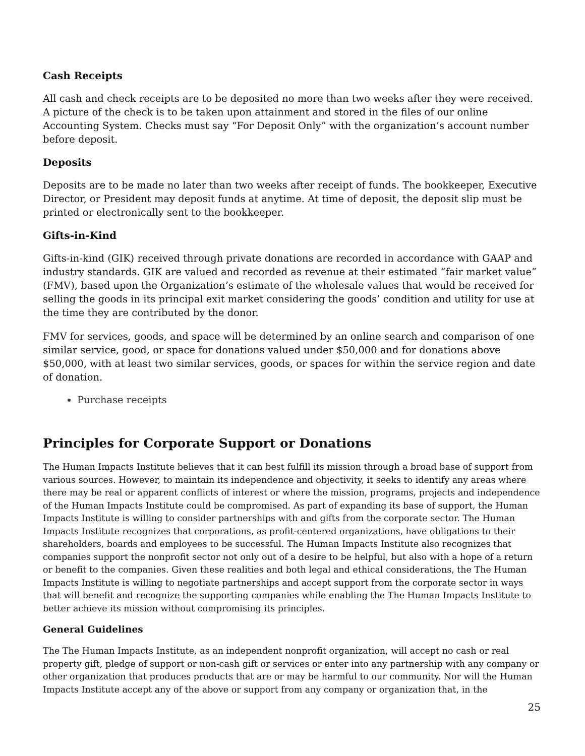Cash Receipts
All cash and check receipts are to be deposited no more than two weeks after they were received. A picture of the check is to be taken upon attainment and stored in the files of our online Accounting System. Checks must say “For Deposit Only” with the organization’s account number before deposit.
Deposits
Deposits are to be made no later than two weeks after receipt of funds. The bookkeeper, Executive Director, or President may deposit funds at anytime. At time of deposit, the deposit slip must be printed or electronically sent to the bookkeeper.
Gifts-in-Kind
Gifts-in-kind (GIK) received through private donations are recorded in accordance with GAAP and industry standards. GIK are valued and recorded as revenue at their estimated “fair market value” (FMV), based upon the Organization’s estimate of the wholesale values that would be received for selling the goods in its principal exit market considering the goods’ condition and utility for use at the time they are contributed by the donor.
FMV for services, goods, and space will be determined by an online search and comparison of one similar service, good, or space for donations valued under $50,000 and for donations above $50,000, with at least two similar services, goods, or spaces for within the service region and date of donation.
Purchase receipts
Principles for Corporate Support or Donations
The Human Impacts Institute believes that it can best fulfill its mission through a broad base of support from various sources. However, to maintain its independence and objectivity, it seeks to identify any areas where there may be real or apparent conflicts of interest or where the mission, programs, projects and independence of the Human Impacts Institute could be compromised. As part of expanding its base of support, the Human Impacts Institute is willing to consider partnerships with and gifts from the corporate sector. The Human Impacts Institute recognizes that corporations, as profit-centered organizations, have obligations to their shareholders, boards and employees to be successful. The Human Impacts Institute also recognizes that companies support the nonprofit sector not only out of a desire to be helpful, but also with a hope of a return or benefit to the companies. Given these realities and both legal and ethical considerations, the The Human Impacts Institute is willing to negotiate partnerships and accept support from the corporate sector in ways that will benefit and recognize the supporting companies while enabling the The Human Impacts Institute to better achieve its mission without compromising its principles.
General Guidelines
The The Human Impacts Institute, as an independent nonprofit organization, will accept no cash or real property gift, pledge of support or non-cash gift or services or enter into any partnership with any company or other organization that produces products that are or may be harmful to our community. Nor will the Human Impacts Institute accept any of the above or support from any company or organization that, in the
25